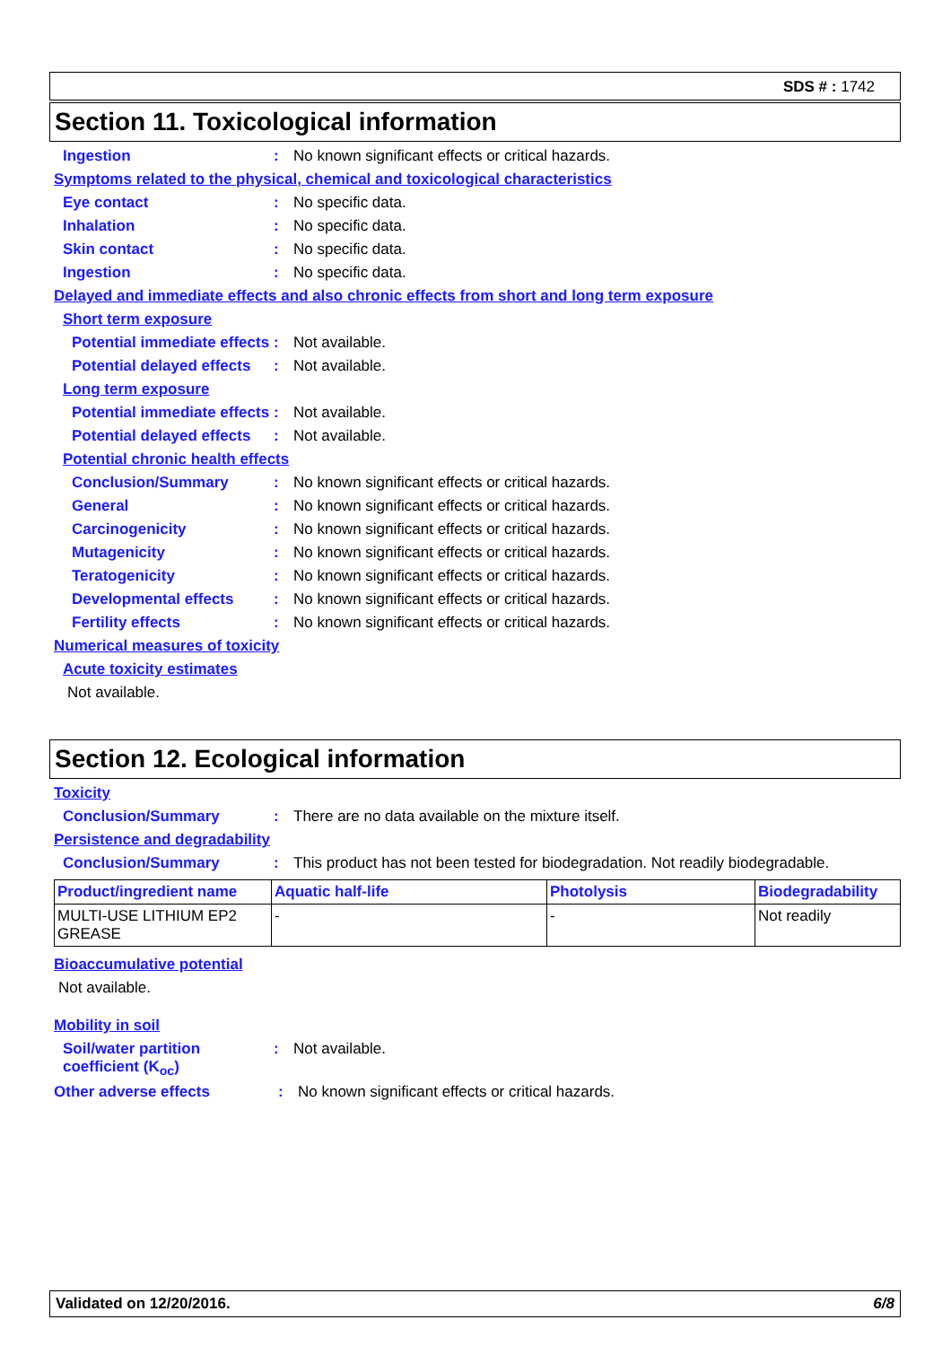SDS # : 1742
Section 11. Toxicological information
Ingestion: No known significant effects or critical hazards.
Symptoms related to the physical, chemical and toxicological characteristics
Eye contact: No specific data.
Inhalation: No specific data.
Skin contact: No specific data.
Ingestion: No specific data.
Delayed and immediate effects and also chronic effects from short and long term exposure
Short term exposure
Potential immediate effects: Not available.
Potential delayed effects: Not available.
Long term exposure
Potential immediate effects: Not available.
Potential delayed effects: Not available.
Potential chronic health effects
Conclusion/Summary: No known significant effects or critical hazards.
General: No known significant effects or critical hazards.
Carcinogenicity: No known significant effects or critical hazards.
Mutagenicity: No known significant effects or critical hazards.
Teratogenicity: No known significant effects or critical hazards.
Developmental effects: No known significant effects or critical hazards.
Fertility effects: No known significant effects or critical hazards.
Numerical measures of toxicity
Acute toxicity estimates
Not available.
Section 12. Ecological information
Toxicity
Conclusion/Summary: There are no data available on the mixture itself.
Persistence and degradability
Conclusion/Summary: This product has not been tested for biodegradation. Not readily biodegradable.
| Product/ingredient name | Aquatic half-life | Photolysis | Biodegradability |
| --- | --- | --- | --- |
| MULTI-USE LITHIUM EP2 GREASE | - | - | Not readily |
Bioaccumulative potential
Not available.
Mobility in soil
Soil/water partition coefficient (K<sub>oc</sub>): Not available.
Other adverse effects: No known significant effects or critical hazards.
Validated on 12/20/2016. 6/8